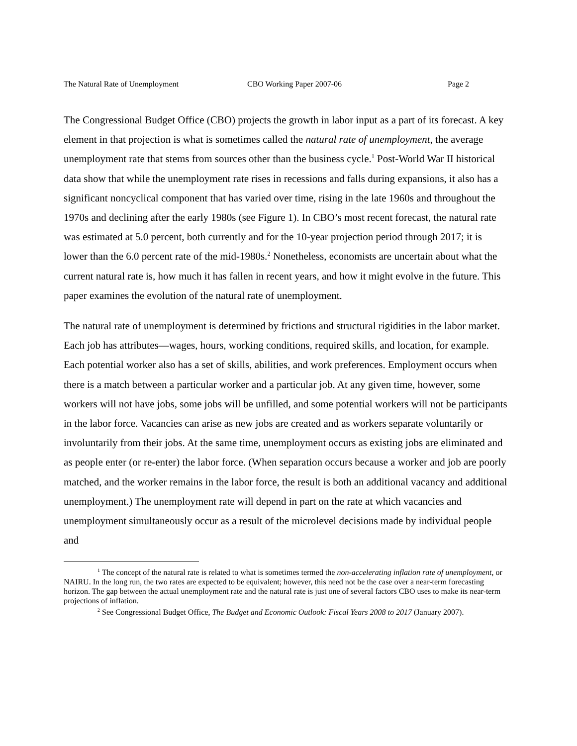The Natural Rate of Unemployment CBO Working Paper 2007-06 Page 2
The Congressional Budget Office (CBO) projects the growth in labor input as a part of its forecast. A key element in that projection is what is sometimes called the natural rate of unemployment, the average unemployment rate that stems from sources other than the business cycle.<sup>1</sup> Post-World War II historical data show that while the unemployment rate rises in recessions and falls during expansions, it also has a significant noncyclical component that has varied over time, rising in the late 1960s and throughout the 1970s and declining after the early 1980s (see Figure 1). In CBO’s most recent forecast, the natural rate was estimated at 5.0 percent, both currently and for the 10-year projection period through 2017; it is lower than the 6.0 percent rate of the mid-1980s.<sup>2</sup> Nonetheless, economists are uncertain about what the current natural rate is, how much it has fallen in recent years, and how it might evolve in the future. This paper examines the evolution of the natural rate of unemployment.
The natural rate of unemployment is determined by frictions and structural rigidities in the labor market. Each job has attributes—wages, hours, working conditions, required skills, and location, for example. Each potential worker also has a set of skills, abilities, and work preferences. Employment occurs when there is a match between a particular worker and a particular job. At any given time, however, some workers will not have jobs, some jobs will be unfilled, and some potential workers will not be participants in the labor force. Vacancies can arise as new jobs are created and as workers separate voluntarily or involuntarily from their jobs. At the same time, unemployment occurs as existing jobs are eliminated and as people enter (or re-enter) the labor force. (When separation occurs because a worker and job are poorly matched, and the worker remains in the labor force, the result is both an additional vacancy and additional unemployment.) The unemployment rate will depend in part on the rate at which vacancies and unemployment simultaneously occur as a result of the microlevel decisions made by individual people and
<sup>1</sup> The concept of the natural rate is related to what is sometimes termed the non-accelerating inflation rate of unemployment, or NAIRU. In the long run, the two rates are expected to be equivalent; however, this need not be the case over a near-term forecasting horizon. The gap between the actual unemployment rate and the natural rate is just one of several factors CBO uses to make its near-term projections of inflation.
<sup>2</sup> See Congressional Budget Office, The Budget and Economic Outlook: Fiscal Years 2008 to 2017 (January 2007).